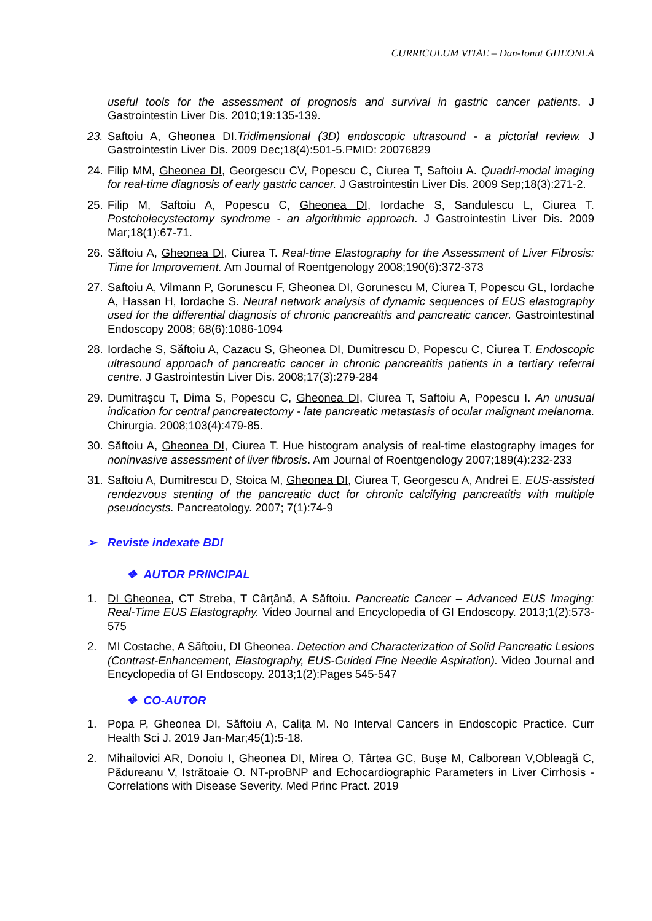CURRICULUM VITAE – Dan-Ionut GHEONEA
useful tools for the assessment of prognosis and survival in gastric cancer patients. J Gastrointestin Liver Dis. 2010;19:135-139.
23. Saftoiu A, Gheonea DI.Tridimensional (3D) endoscopic ultrasound - a pictorial review. J Gastrointestin Liver Dis. 2009 Dec;18(4):501-5.PMID: 20076829
24. Filip MM, Gheonea DI, Georgescu CV, Popescu C, Ciurea T, Saftoiu A. Quadri-modal imaging for real-time diagnosis of early gastric cancer. J Gastrointestin Liver Dis. 2009 Sep;18(3):271-2.
25. Filip M, Saftoiu A, Popescu C, Gheonea DI, Iordache S, Sandulescu L, Ciurea T. Postcholecystectomy syndrome - an algorithmic approach. J Gastrointestin Liver Dis. 2009 Mar;18(1):67-71.
26. Săftoiu A, Gheonea DI, Ciurea T. Real-time Elastography for the Assessment of Liver Fibrosis: Time for Improvement. Am Journal of Roentgenology 2008;190(6):372-373
27. Saftoiu A, Vilmann P, Gorunescu F, Gheonea DI, Gorunescu M, Ciurea T, Popescu GL, Iordache A, Hassan H, Iordache S. Neural network analysis of dynamic sequences of EUS elastography used for the differential diagnosis of chronic pancreatitis and pancreatic cancer. Gastrointestinal Endoscopy 2008; 68(6):1086-1094
28. Iordache S, Săftoiu A, Cazacu S, Gheonea DI, Dumitrescu D, Popescu C, Ciurea T. Endoscopic ultrasound approach of pancreatic cancer in chronic pancreatitis patients in a tertiary referral centre. J Gastrointestin Liver Dis. 2008;17(3):279-284
29. Dumitraşcu T, Dima S, Popescu C, Gheonea DI, Ciurea T, Saftoiu A, Popescu I. An unusual indication for central pancreatectomy - late pancreatic metastasis of ocular malignant melanoma. Chirurgia. 2008;103(4):479-85.
30. Săftoiu A, Gheonea DI, Ciurea T. Hue histogram analysis of real-time elastography images for noninvasive assessment of liver fibrosis. Am Journal of Roentgenology 2007;189(4):232-233
31. Saftoiu A, Dumitrescu D, Stoica M, Gheonea DI, Ciurea T, Georgescu A, Andrei E. EUS-assisted rendezvous stenting of the pancreatic duct for chronic calcifying pancreatitis with multiple pseudocysts. Pancreatology. 2007; 7(1):74-9
➢ Reviste indexate BDI
❖ AUTOR PRINCIPAL
1. DI Gheonea, CT Streba, T Cârţână, A Săftoiu. Pancreatic Cancer – Advanced EUS Imaging: Real-Time EUS Elastography. Video Journal and Encyclopedia of GI Endoscopy. 2013;1(2):573-575
2. MI Costache, A Săftoiu, DI Gheonea. Detection and Characterization of Solid Pancreatic Lesions (Contrast-Enhancement, Elastography, EUS-Guided Fine Needle Aspiration). Video Journal and Encyclopedia of GI Endoscopy. 2013;1(2):Pages 545-547
❖ CO-AUTOR
1. Popa P, Gheonea DI, Săftoiu A, Calița M. No Interval Cancers in Endoscopic Practice. Curr Health Sci J. 2019 Jan-Mar;45(1):5-18.
2. Mihailovici AR, Donoiu I, Gheonea DI, Mirea O, Târtea GC, Buşe M, Calborean V,Obleagă C, Pădureanu V, Istrătoaie O. NT-proBNP and Echocardiographic Parameters in Liver Cirrhosis - Correlations with Disease Severity. Med Princ Pract. 2019